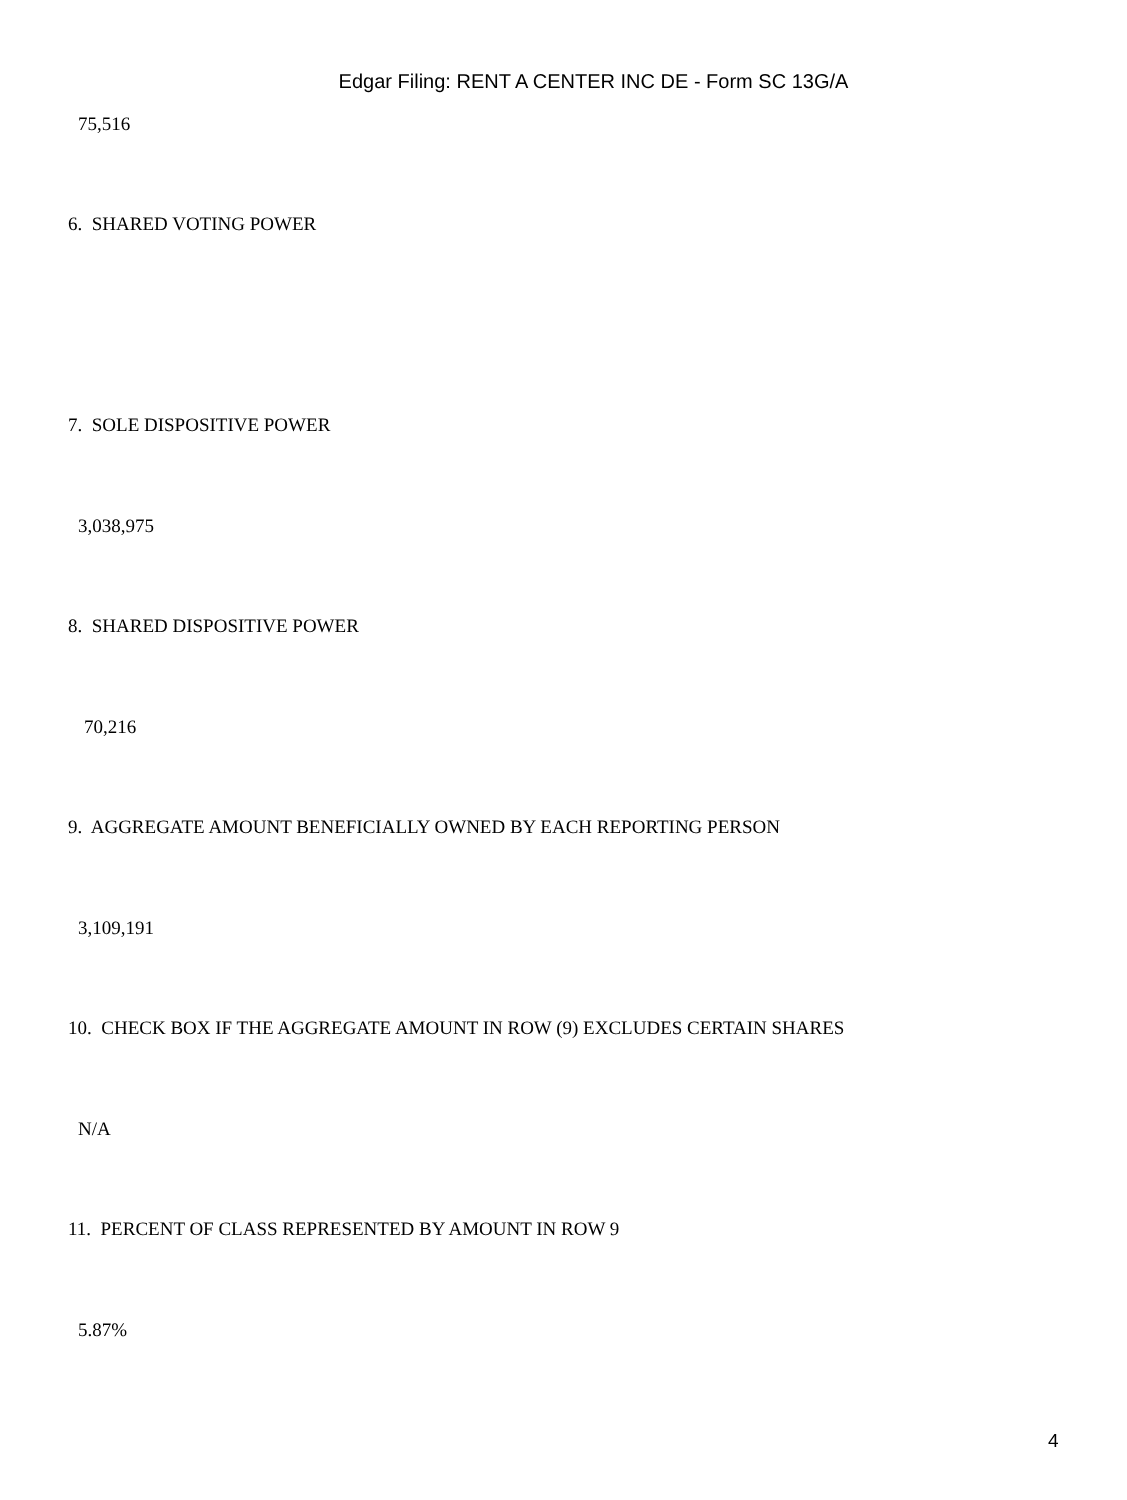Edgar Filing: RENT A CENTER INC DE - Form SC 13G/A
75,516
6. SHARED VOTING POWER
7. SOLE DISPOSITIVE POWER
3,038,975
8. SHARED DISPOSITIVE POWER
70,216
9. AGGREGATE AMOUNT BENEFICIALLY OWNED BY EACH REPORTING PERSON
3,109,191
10. CHECK BOX IF THE AGGREGATE AMOUNT IN ROW (9) EXCLUDES CERTAIN SHARES
N/A
11. PERCENT OF CLASS REPRESENTED BY AMOUNT IN ROW 9
5.87%
4